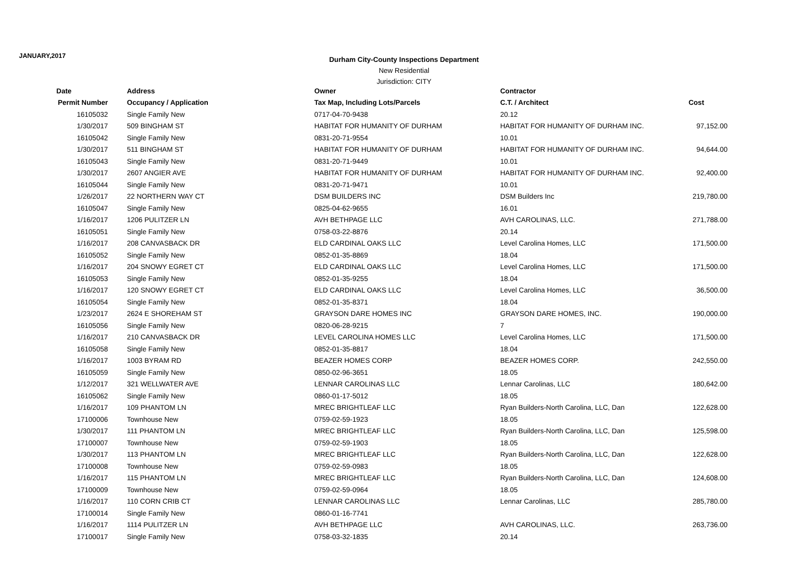JANUARY,2017
Durham City-County Inspections Department
New Residential
Jurisdiction: CITY
| Date | Address | Owner | Contractor | |
| --- | --- | --- | --- | --- |
| Permit Number | Occupancy / Application | Tax Map, Including Lots/Parcels | C.T. / Architect | Cost |
| 16105032 | Single Family New | 0717-04-70-9438 | 20.12 | |
| 1/30/2017 | 509 BINGHAM ST | HABITAT FOR HUMANITY OF DURHAM | HABITAT FOR HUMANITY OF DURHAM INC. | 97,152.00 |
| 16105042 | Single Family New | 0831-20-71-9554 | 10.01 | |
| 1/30/2017 | 511 BINGHAM ST | HABITAT FOR HUMANITY OF DURHAM | HABITAT FOR HUMANITY OF DURHAM INC. | 94,644.00 |
| 16105043 | Single Family New | 0831-20-71-9449 | 10.01 | |
| 1/30/2017 | 2607 ANGIER AVE | HABITAT FOR HUMANITY OF DURHAM | HABITAT FOR HUMANITY OF DURHAM INC. | 92,400.00 |
| 16105044 | Single Family New | 0831-20-71-9471 | 10.01 | |
| 1/26/2017 | 22 NORTHERN WAY CT | DSM BUILDERS INC | DSM Builders Inc | 219,780.00 |
| 16105047 | Single Family New | 0825-04-62-9655 | 16.01 | |
| 1/16/2017 | 1206 PULITZER LN | AVH BETHPAGE LLC | AVH CAROLINAS, LLC. | 271,788.00 |
| 16105051 | Single Family New | 0758-03-22-8876 | 20.14 | |
| 1/16/2017 | 208 CANVASBACK DR | ELD CARDINAL OAKS LLC | Level Carolina Homes, LLC | 171,500.00 |
| 16105052 | Single Family New | 0852-01-35-8869 | 18.04 | |
| 1/16/2017 | 204 SNOWY EGRET CT | ELD CARDINAL OAKS LLC | Level Carolina Homes, LLC | 171,500.00 |
| 16105053 | Single Family New | 0852-01-35-9255 | 18.04 | |
| 1/16/2017 | 120 SNOWY EGRET CT | ELD CARDINAL OAKS LLC | Level Carolina Homes, LLC | 36,500.00 |
| 16105054 | Single Family New | 0852-01-35-8371 | 18.04 | |
| 1/23/2017 | 2624 E SHOREHAM ST | GRAYSON DARE HOMES INC | GRAYSON DARE HOMES, INC. | 190,000.00 |
| 16105056 | Single Family New | 0820-06-28-9215 | 7 | |
| 1/16/2017 | 210 CANVASBACK DR | LEVEL CAROLINA HOMES LLC | Level Carolina Homes, LLC | 171,500.00 |
| 16105058 | Single Family New | 0852-01-35-8817 | 18.04 | |
| 1/16/2017 | 1003 BYRAM RD | BEAZER HOMES CORP | BEAZER HOMES CORP. | 242,550.00 |
| 16105059 | Single Family New | 0850-02-96-3651 | 18.05 | |
| 1/12/2017 | 321 WELLWATER AVE | LENNAR CAROLINAS LLC | Lennar Carolinas, LLC | 180,642.00 |
| 16105062 | Single Family New | 0860-01-17-5012 | 18.05 | |
| 1/16/2017 | 109 PHANTOM LN | MREC BRIGHTLEAF LLC | Ryan Builders-North Carolina, LLC, Dan | 122,628.00 |
| 17100006 | Townhouse New | 0759-02-59-1923 | 18.05 | |
| 1/30/2017 | 111 PHANTOM LN | MREC BRIGHTLEAF LLC | Ryan Builders-North Carolina, LLC, Dan | 125,598.00 |
| 17100007 | Townhouse New | 0759-02-59-1903 | 18.05 | |
| 1/30/2017 | 113 PHANTOM LN | MREC BRIGHTLEAF LLC | Ryan Builders-North Carolina, LLC, Dan | 122,628.00 |
| 17100008 | Townhouse New | 0759-02-59-0983 | 18.05 | |
| 1/16/2017 | 115 PHANTOM LN | MREC BRIGHTLEAF LLC | Ryan Builders-North Carolina, LLC, Dan | 124,608.00 |
| 17100009 | Townhouse New | 0759-02-59-0964 | 18.05 | |
| 1/16/2017 | 110 CORN CRIB CT | LENNAR CAROLINAS LLC | Lennar Carolinas, LLC | 285,780.00 |
| 17100014 | Single Family New | 0860-01-16-7741 | | |
| 1/16/2017 | 1114 PULITZER LN | AVH BETHPAGE LLC | AVH CAROLINAS, LLC. | 263,736.00 |
| 17100017 | Single Family New | 0758-03-32-1835 | 20.14 | |